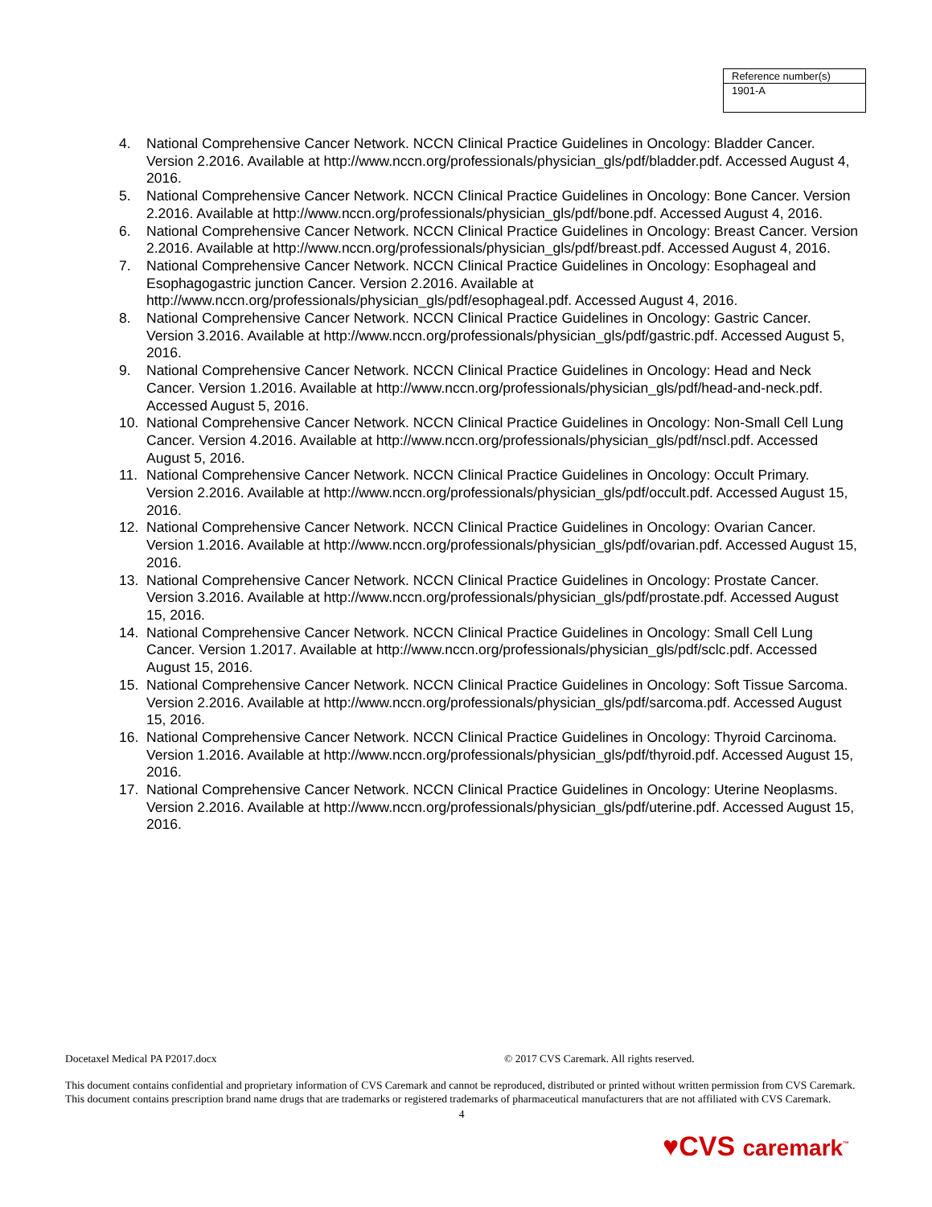| Reference number(s) |
| 1901-A |
4. National Comprehensive Cancer Network. NCCN Clinical Practice Guidelines in Oncology: Bladder Cancer. Version 2.2016. Available at http://www.nccn.org/professionals/physician_gls/pdf/bladder.pdf. Accessed August 4, 2016.
5. National Comprehensive Cancer Network. NCCN Clinical Practice Guidelines in Oncology: Bone Cancer. Version 2.2016. Available at http://www.nccn.org/professionals/physician_gls/pdf/bone.pdf. Accessed August 4, 2016.
6. National Comprehensive Cancer Network. NCCN Clinical Practice Guidelines in Oncology: Breast Cancer. Version 2.2016. Available at http://www.nccn.org/professionals/physician_gls/pdf/breast.pdf. Accessed August 4, 2016.
7. National Comprehensive Cancer Network. NCCN Clinical Practice Guidelines in Oncology: Esophageal and Esophagogastric junction Cancer. Version 2.2016. Available at http://www.nccn.org/professionals/physician_gls/pdf/esophageal.pdf. Accessed August 4, 2016.
8. National Comprehensive Cancer Network. NCCN Clinical Practice Guidelines in Oncology: Gastric Cancer. Version 3.2016. Available at http://www.nccn.org/professionals/physician_gls/pdf/gastric.pdf. Accessed August 5, 2016.
9. National Comprehensive Cancer Network. NCCN Clinical Practice Guidelines in Oncology: Head and Neck Cancer. Version 1.2016. Available at http://www.nccn.org/professionals/physician_gls/pdf/head-and-neck.pdf. Accessed August 5, 2016.
10. National Comprehensive Cancer Network. NCCN Clinical Practice Guidelines in Oncology: Non-Small Cell Lung Cancer. Version 4.2016. Available at http://www.nccn.org/professionals/physician_gls/pdf/nscl.pdf. Accessed August 5, 2016.
11. National Comprehensive Cancer Network. NCCN Clinical Practice Guidelines in Oncology: Occult Primary. Version 2.2016. Available at http://www.nccn.org/professionals/physician_gls/pdf/occult.pdf. Accessed August 15, 2016.
12. National Comprehensive Cancer Network. NCCN Clinical Practice Guidelines in Oncology: Ovarian Cancer. Version 1.2016. Available at http://www.nccn.org/professionals/physician_gls/pdf/ovarian.pdf. Accessed August 15, 2016.
13. National Comprehensive Cancer Network. NCCN Clinical Practice Guidelines in Oncology: Prostate Cancer. Version 3.2016. Available at http://www.nccn.org/professionals/physician_gls/pdf/prostate.pdf. Accessed August 15, 2016.
14. National Comprehensive Cancer Network. NCCN Clinical Practice Guidelines in Oncology: Small Cell Lung Cancer. Version 1.2017. Available at http://www.nccn.org/professionals/physician_gls/pdf/sclc.pdf. Accessed August 15, 2016.
15. National Comprehensive Cancer Network. NCCN Clinical Practice Guidelines in Oncology: Soft Tissue Sarcoma. Version 2.2016. Available at http://www.nccn.org/professionals/physician_gls/pdf/sarcoma.pdf. Accessed August 15, 2016.
16. National Comprehensive Cancer Network. NCCN Clinical Practice Guidelines in Oncology: Thyroid Carcinoma. Version 1.2016. Available at http://www.nccn.org/professionals/physician_gls/pdf/thyroid.pdf. Accessed August 15, 2016.
17. National Comprehensive Cancer Network. NCCN Clinical Practice Guidelines in Oncology: Uterine Neoplasms. Version 2.2016. Available at http://www.nccn.org/professionals/physician_gls/pdf/uterine.pdf. Accessed August 15, 2016.
Docetaxel Medical PA P2017.docx © 2017 CVS Caremark. All rights reserved.
This document contains confidential and proprietary information of CVS Caremark and cannot be reproduced, distributed or printed without written permission from CVS Caremark. This document contains prescription brand name drugs that are trademarks or registered trademarks of pharmaceutical manufacturers that are not affiliated with CVS Caremark.
4
♥CVS caremark<sup>™</sup>